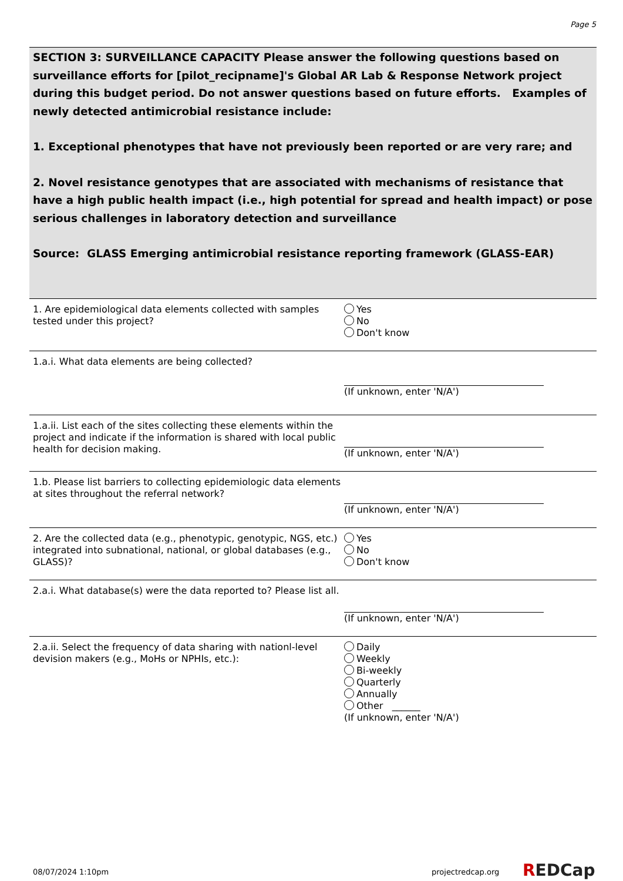Page 5
SECTION 3: SURVEILLANCE CAPACITY Please answer the following questions based on surveillance efforts for [pilot_recipname]'s Global AR Lab & Response Network project during this budget period. Do not answer questions based on future efforts. Examples of newly detected antimicrobial resistance include:
1. Exceptional phenotypes that have not previously been reported or are very rare; and
2. Novel resistance genotypes that are associated with mechanisms of resistance that have a high public health impact (i.e., high potential for spread and health impact) or pose serious challenges in laboratory detection and surveillance
Source: GLASS Emerging antimicrobial resistance reporting framework (GLASS-EAR)
1. Are epidemiological data elements collected with samples tested under this project?
Yes
No
Don't know
1.a.i. What data elements are being collected? (If unknown, enter 'N/A')
1.a.ii. List each of the sites collecting these elements within the project and indicate if the information is shared with local public health for decision making.
(If unknown, enter 'N/A')
1.b. Please list barriers to collecting epidemiologic data elements at sites throughout the referral network?
(If unknown, enter 'N/A')
2. Are the collected data (e.g., phenotypic, genotypic, NGS, etc.) integrated into subnational, national, or global databases (e.g., GLASS)?
Yes
No
Don't know
2.a.i. What database(s) were the data reported to? Please list all.
(If unknown, enter 'N/A')
2.a.ii. Select the frequency of data sharing with nationl-level devision makers (e.g., MoHs or NPHIs, etc.):
Daily
Weekly
Bi-weekly
Quarterly
Annually
Other ______
(If unknown, enter 'N/A')
08/07/2024 1:10pm projectredcap.org REDCap